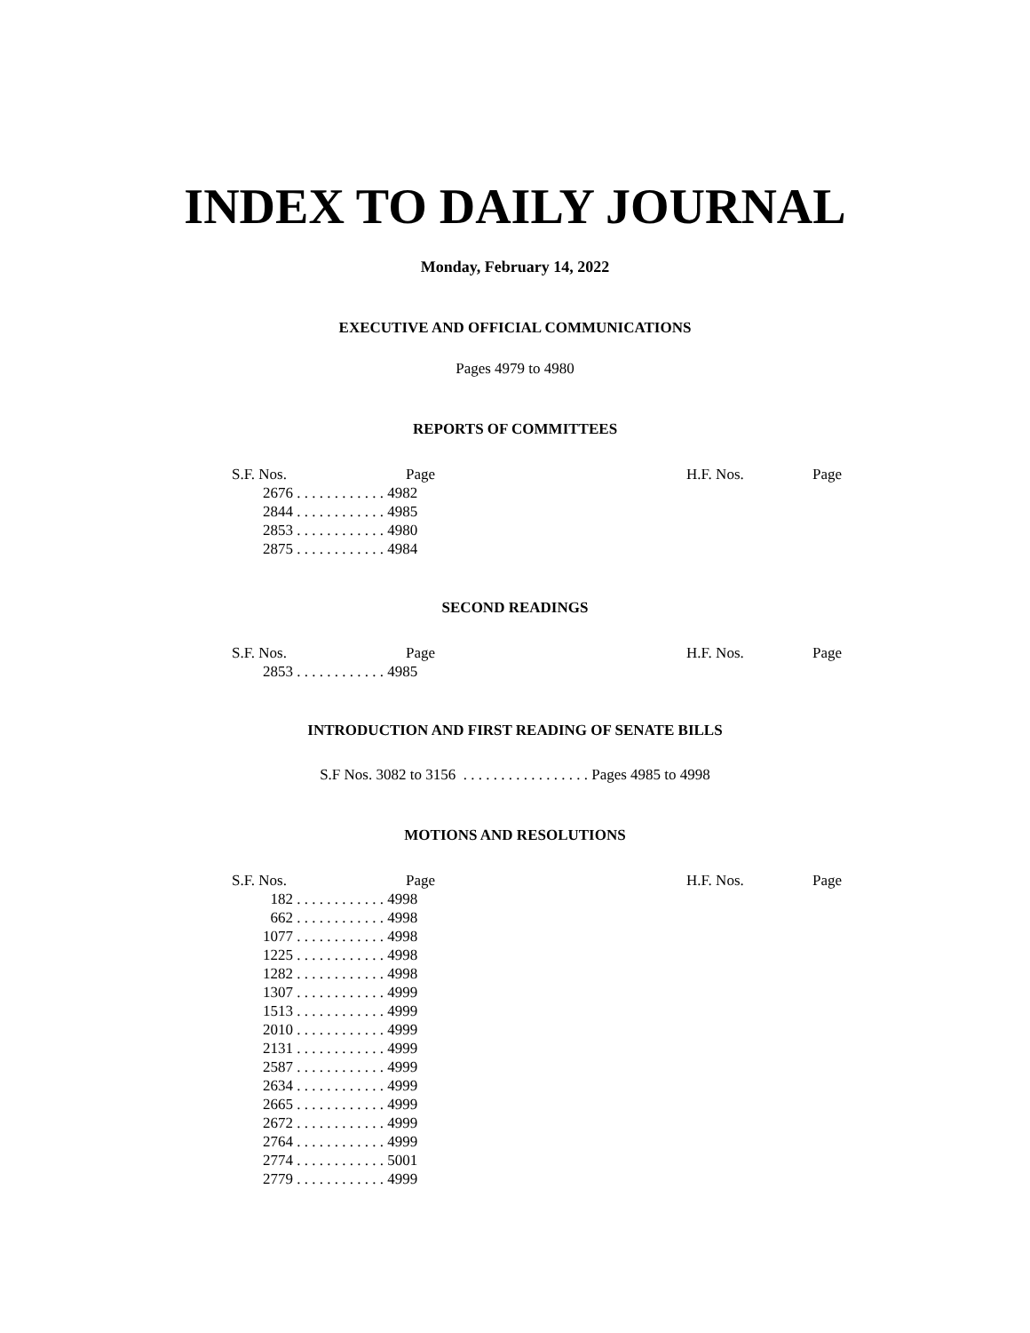INDEX TO DAILY JOURNAL
Monday, February 14, 2022
EXECUTIVE AND OFFICIAL COMMUNICATIONS
Pages 4979 to 4980
REPORTS OF COMMITTEES
| S.F. Nos. | Page | | H.F. Nos. | Page |
| --- | --- | --- | --- | --- |
| 2676 | . . . . . . . . . . . . 4982 | | | |
| 2844 | . . . . . . . . . . . . 4985 | | | |
| 2853 | . . . . . . . . . . . . 4980 | | | |
| 2875 | . . . . . . . . . . . . 4984 | | | |
SECOND READINGS
| S.F. Nos. | Page | | H.F. Nos. | Page |
| --- | --- | --- | --- | --- |
| 2853 | . . . . . . . . . . . . 4985 | | | |
INTRODUCTION AND FIRST READING OF SENATE BILLS
S.F Nos. 3082 to 3156 . . . . . . . . . . . . . . . . . Pages 4985 to 4998
MOTIONS AND RESOLUTIONS
| S.F. Nos. | Page | | H.F. Nos. | Page |
| --- | --- | --- | --- | --- |
| 182 | . . . . . . . . . . . . 4998 | | | |
| 662 | . . . . . . . . . . . . 4998 | | | |
| 1077 | . . . . . . . . . . . . 4998 | | | |
| 1225 | . . . . . . . . . . . . 4998 | | | |
| 1282 | . . . . . . . . . . . . 4998 | | | |
| 1307 | . . . . . . . . . . . . 4999 | | | |
| 1513 | . . . . . . . . . . . . 4999 | | | |
| 2010 | . . . . . . . . . . . . 4999 | | | |
| 2131 | . . . . . . . . . . . . 4999 | | | |
| 2587 | . . . . . . . . . . . . 4999 | | | |
| 2634 | . . . . . . . . . . . . 4999 | | | |
| 2665 | . . . . . . . . . . . . 4999 | | | |
| 2672 | . . . . . . . . . . . . 4999 | | | |
| 2764 | . . . . . . . . . . . . 4999 | | | |
| 2774 | . . . . . . . . . . . . 5001 | | | |
| 2779 | . . . . . . . . . . . . 4999 | | | |